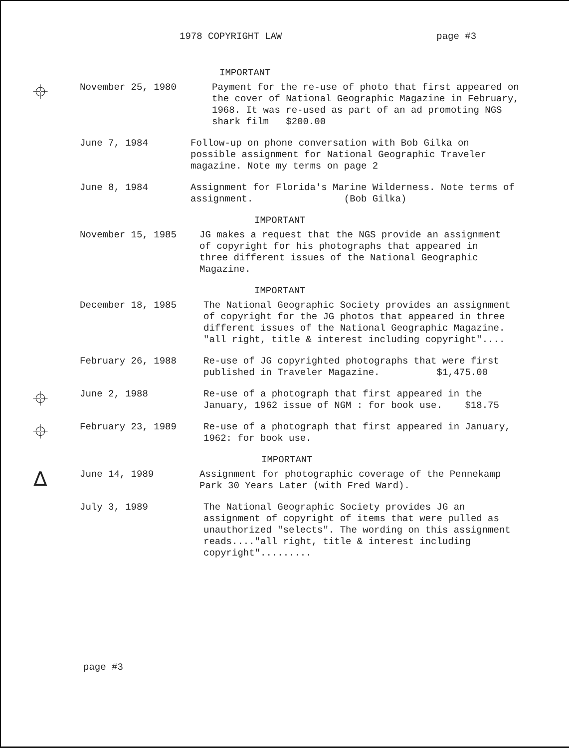1978 COPYRIGHT LAW page #3
IMPORTANT
⌖
November 25, 1980 Payment for the re-use of photo that first appeared on the cover of National Geographic Magazine in February, 1968. It was re-used as part of an ad promoting NGS shark film $200.00
June 7, 1984 Follow-up on phone conversation with Bob Gilka on possible assignment for National Geographic Traveler magazine. Note my terms on page 2
June 8, 1984 Assignment for Florida's Marine Wilderness. Note terms of assignment. (Bob Gilka)
IMPORTANT
November 15, 1985 JG makes a request that the NGS provide an assignment of copyright for his photographs that appeared in three different issues of the National Geographic Magazine.
IMPORTANT
December 18, 1985 The National Geographic Society provides an assignment of copyright for the JG photos that appeared in three different issues of the National Geographic Magazine. "all right, title & interest including copyright"....
February 26, 1988 Re-use of JG copyrighted photographs that were first published in Traveler Magazine. $1,475.00
⌖
June 2, 1988 Re-use of a photograph that first appeared in the January, 1962 issue of NGM : for book use. $18.75
⌖
February 23, 1989 Re-use of a photograph that first appeared in January, 1962: for book use.
IMPORTANT
∆
June 14, 1989 Assignment for photographic coverage of the Pennekamp Park 30 Years Later (with Fred Ward).
July 3, 1989 The National Geographic Society provides JG an assignment of copyright of items that were pulled as unauthorized "selects". The wording on this assignment reads...."all right, title & interest including copyright".........
page #3